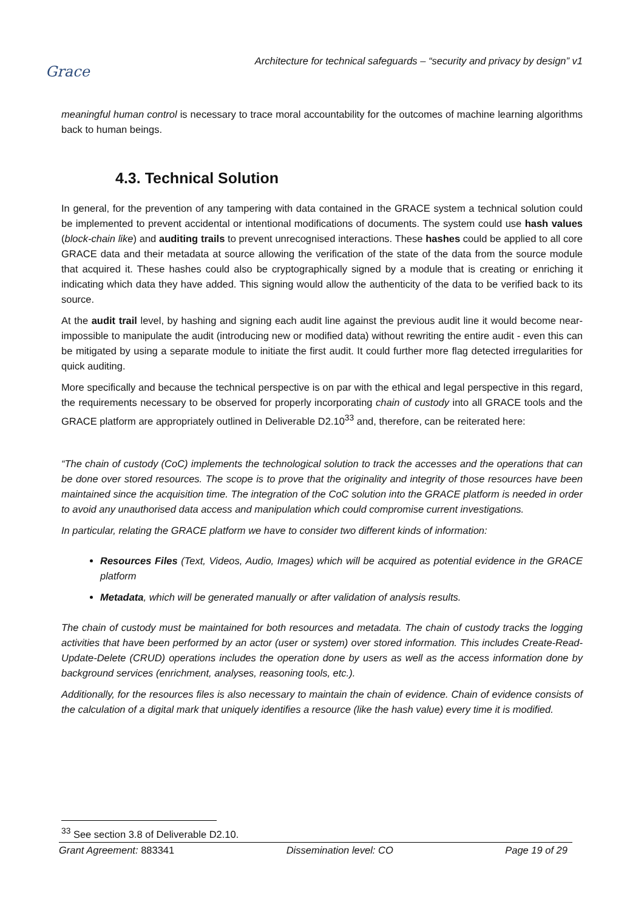Grace
Architecture for technical safeguards – “security and privacy by design” v1
meaningful human control is necessary to trace moral accountability for the outcomes of machine learning algorithms back to human beings.
4.3. Technical Solution
In general, for the prevention of any tampering with data contained in the GRACE system a technical solution could be implemented to prevent accidental or intentional modifications of documents. The system could use hash values (block-chain like) and auditing trails to prevent unrecognised interactions. These hashes could be applied to all core GRACE data and their metadata at source allowing the verification of the state of the data from the source module that acquired it. These hashes could also be cryptographically signed by a module that is creating or enriching it indicating which data they have added. This signing would allow the authenticity of the data to be verified back to its source.
At the audit trail level, by hashing and signing each audit line against the previous audit line it would become near-impossible to manipulate the audit (introducing new or modified data) without rewriting the entire audit - even this can be mitigated by using a separate module to initiate the first audit. It could further more flag detected irregularities for quick auditing.
More specifically and because the technical perspective is on par with the ethical and legal perspective in this regard, the requirements necessary to be observed for properly incorporating chain of custody into all GRACE tools and the GRACE platform are appropriately outlined in Deliverable D2.10<sup>33</sup> and, therefore, can be reiterated here:
“The chain of custody (CoC) implements the technological solution to track the accesses and the operations that can be done over stored resources. The scope is to prove that the originality and integrity of those resources have been maintained since the acquisition time. The integration of the CoC solution into the GRACE platform is needed in order to avoid any unauthorised data access and manipulation which could compromise current investigations.
In particular, relating the GRACE platform we have to consider two different kinds of information:
Resources Files (Text, Videos, Audio, Images) which will be acquired as potential evidence in the GRACE platform
Metadata, which will be generated manually or after validation of analysis results.
The chain of custody must be maintained for both resources and metadata. The chain of custody tracks the logging activities that have been performed by an actor (user or system) over stored information. This includes Create-Read-Update-Delete (CRUD) operations includes the operation done by users as well as the access information done by background services (enrichment, analyses, reasoning tools, etc.).
Additionally, for the resources files is also necessary to maintain the chain of evidence. Chain of evidence consists of the calculation of a digital mark that uniquely identifies a resource (like the hash value) every time it is modified.
<sup>33</sup> See section 3.8 of Deliverable D2.10.
Grant Agreement: 883341 Dissemination level: CO Page 19 of 29